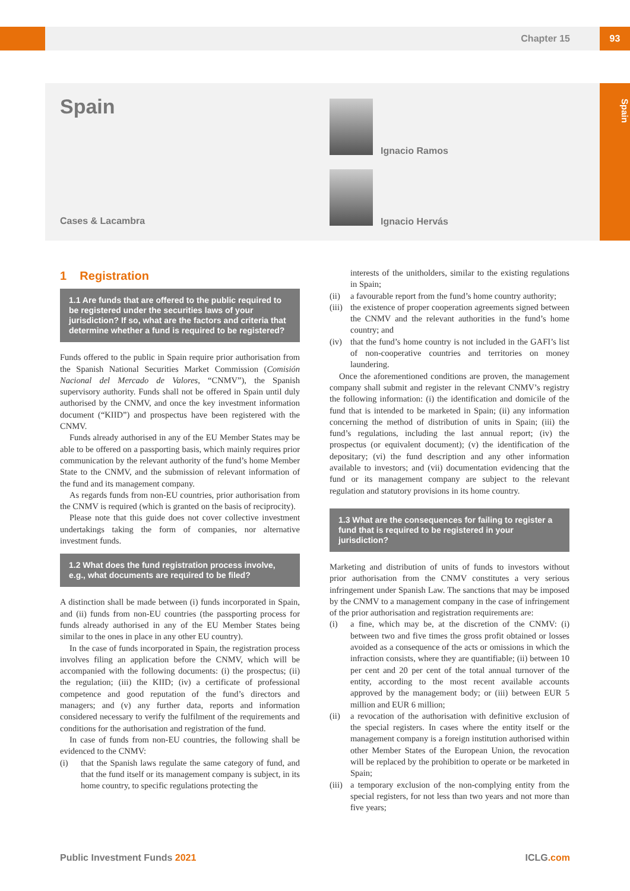Chapter 15 93
Spain
Spain
Cases & Lacambra
Ignacio Ramos
Ignacio Hervás
1 Registration
1.1 Are funds that are offered to the public required to be registered under the securities laws of your jurisdiction? If so, what are the factors and criteria that determine whether a fund is required to be registered?
Funds offered to the public in Spain require prior authorisation from the Spanish National Securities Market Commission (Comisión Nacional del Mercado de Valores, “CNMV”), the Spanish supervisory authority. Funds shall not be offered in Spain until duly authorised by the CNMV, and once the key investment information document (“KIID”) and prospectus have been registered with the CNMV.
Funds already authorised in any of the EU Member States may be able to be offered on a passporting basis, which mainly requires prior communication by the relevant authority of the fund’s home Member State to the CNMV, and the submission of relevant information of the fund and its management company.
As regards funds from non-EU countries, prior authorisation from the CNMV is required (which is granted on the basis of reciprocity).
Please note that this guide does not cover collective investment undertakings taking the form of companies, nor alternative investment funds.
1.2 What does the fund registration process involve, e.g., what documents are required to be filed?
A distinction shall be made between (i) funds incorporated in Spain, and (ii) funds from non-EU countries (the passporting process for funds already authorised in any of the EU Member States being similar to the ones in place in any other EU country).
In the case of funds incorporated in Spain, the registration process involves filing an application before the CNMV, which will be accompanied with the following documents: (i) the prospectus; (ii) the regulation; (iii) the KIID; (iv) a certificate of professional competence and good reputation of the fund’s directors and managers; and (v) any further data, reports and information considered necessary to verify the fulfilment of the requirements and conditions for the authorisation and registration of the fund.
In case of funds from non-EU countries, the following shall be evidenced to the CNMV:
(i) that the Spanish laws regulate the same category of fund, and that the fund itself or its management company is subject, in its home country, to specific regulations protecting the
interests of the unitholders, similar to the existing regulations in Spain;
(ii) a favourable report from the fund’s home country authority;
(iii) the existence of proper cooperation agreements signed between the CNMV and the relevant authorities in the fund’s home country; and
(iv) that the fund’s home country is not included in the GAFI’s list of non-cooperative countries and territories on money laundering.
Once the aforementioned conditions are proven, the management company shall submit and register in the relevant CNMV’s registry the following information: (i) the identification and domicile of the fund that is intended to be marketed in Spain; (ii) any information concerning the method of distribution of units in Spain; (iii) the fund’s regulations, including the last annual report; (iv) the prospectus (or equivalent document); (v) the identification of the depositary; (vi) the fund description and any other information available to investors; and (vii) documentation evidencing that the fund or its management company are subject to the relevant regulation and statutory provisions in its home country.
1.3 What are the consequences for failing to register a fund that is required to be registered in your jurisdiction?
Marketing and distribution of units of funds to investors without prior authorisation from the CNMV constitutes a very serious infringement under Spanish Law. The sanctions that may be imposed by the CNMV to a management company in the case of infringement of the prior authorisation and registration requirements are:
(i) a fine, which may be, at the discretion of the CNMV: (i) between two and five times the gross profit obtained or losses avoided as a consequence of the acts or omissions in which the infraction consists, where they are quantifiable; (ii) between 10 per cent and 20 per cent of the total annual turnover of the entity, according to the most recent available accounts approved by the management body; or (iii) between EUR 5 million and EUR 6 million;
(ii) a revocation of the authorisation with definitive exclusion of the special registers. In cases where the entity itself or the management company is a foreign institution authorised within other Member States of the European Union, the revocation will be replaced by the prohibition to operate or be marketed in Spain;
(iii) a temporary exclusion of the non-complying entity from the special registers, for not less than two years and not more than five years;
Public Investment Funds 2021 ICLG.com